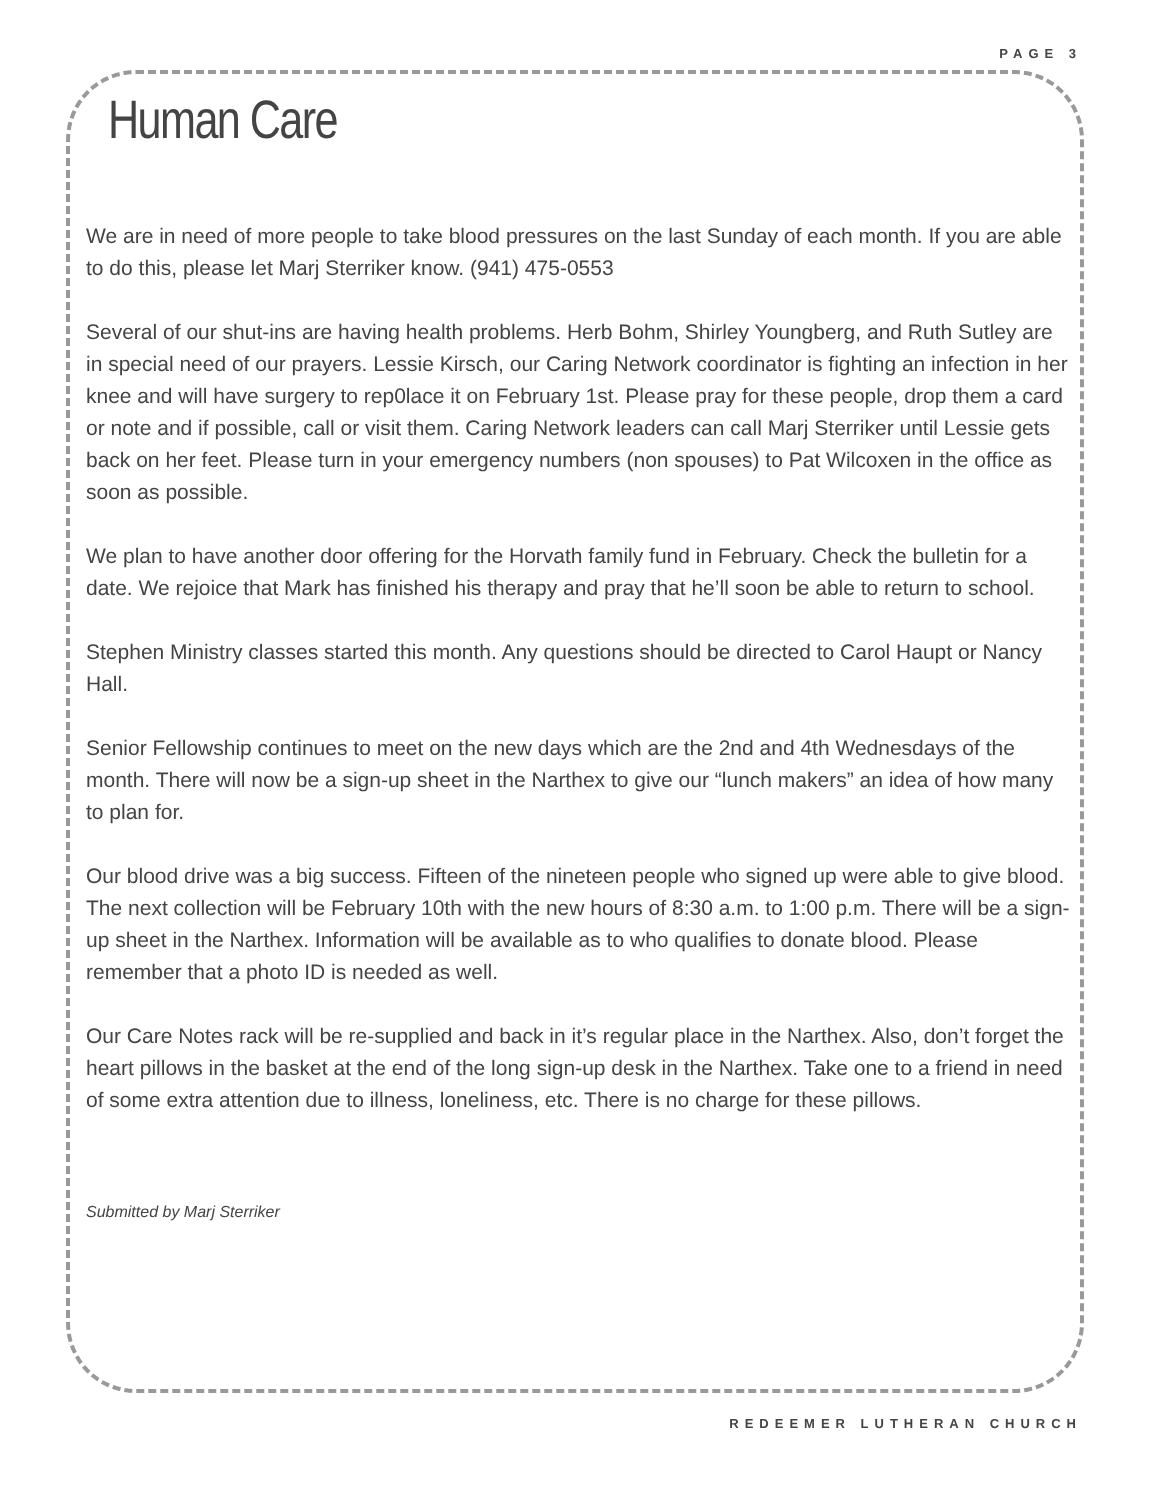PAGE 3
Human Care
We are in need of more people to take blood pressures on the last Sunday of each month. If you are able to do this, please let Marj Sterriker know. (941) 475-0553
Several of our shut-ins are having health problems. Herb Bohm, Shirley Youngberg, and Ruth Sutley are in special need of our prayers. Lessie Kirsch, our Caring Network coordinator is fighting an infection in her knee and will have surgery to rep0lace it on February 1st. Please pray for these people, drop them a card or note and if possible, call or visit them. Caring Network leaders can call Marj Sterriker until Lessie gets back on her feet. Please turn in your emergency numbers (non spouses) to Pat Wilcoxen in the office as soon as possible.
We plan to have another door offering for the Horvath family fund in February. Check the bulletin for a date. We rejoice that Mark has finished his therapy and pray that he’ll soon be able to return to school.
Stephen Ministry classes started this month. Any questions should be directed to Carol Haupt or Nancy Hall.
Senior Fellowship continues to meet on the new days which are the 2nd and 4th Wednesdays of the month. There will now be a sign-up sheet in the Narthex to give our “lunch makers” an idea of how many to plan for.
Our blood drive was a big success. Fifteen of the nineteen people who signed up were able to give blood. The next collection will be February 10th with the new hours of 8:30 a.m. to 1:00 p.m. There will be a sign-up sheet in the Narthex. Information will be available as to who qualifies to donate blood. Please remember that a photo ID is needed as well.
Our Care Notes rack will be re-supplied and back in it’s regular place in the Narthex. Also, don’t forget the heart pillows in the basket at the end of the long sign-up desk in the Narthex. Take one to a friend in need of some extra attention due to illness, loneliness, etc. There is no charge for these pillows.
Submitted by Marj Sterriker
REDEEMER LUTHERAN CHURCH